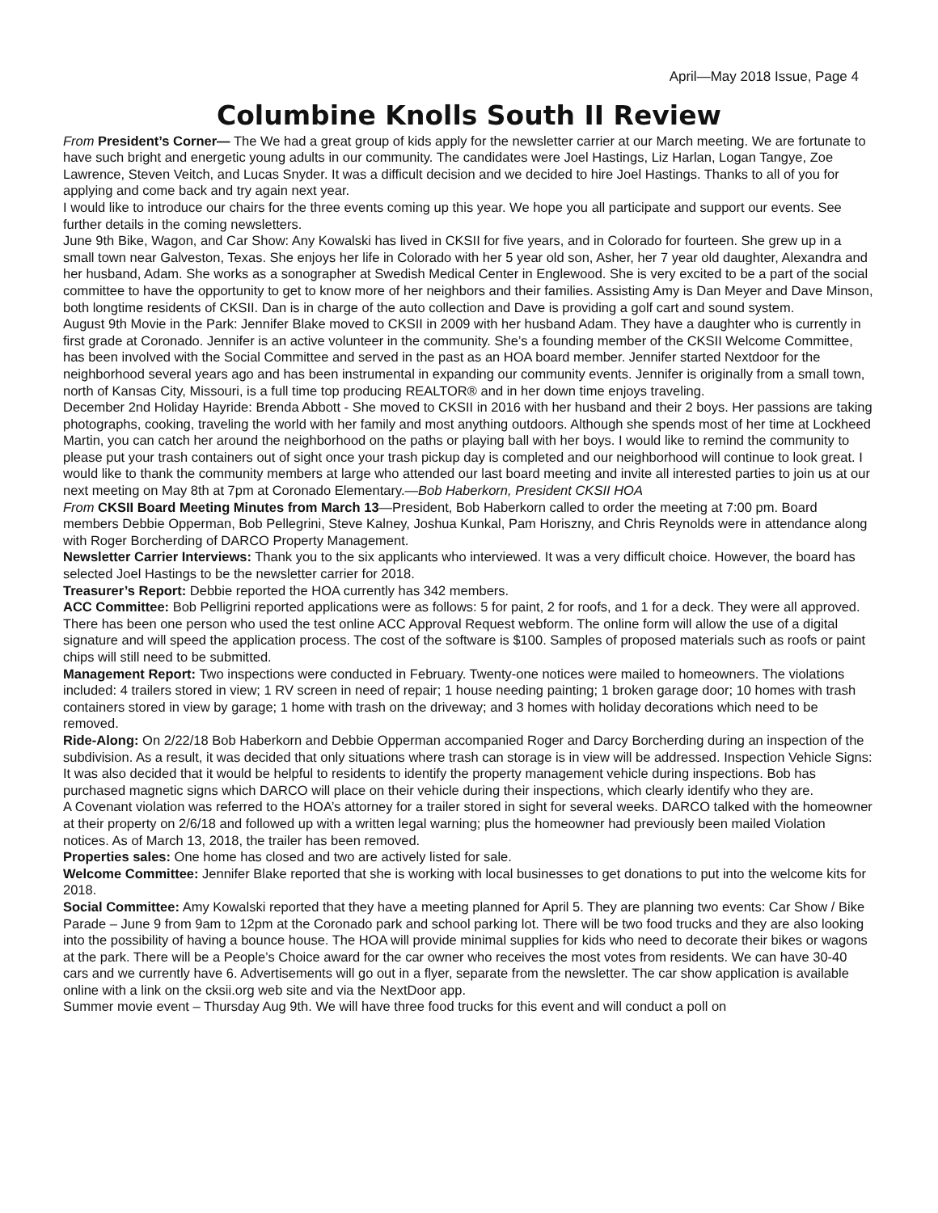April—May 2018 Issue, Page 4
Columbine Knolls South II Review
From President’s Corner— The We had a great group of kids apply for the newsletter carrier at our March meeting. We are fortunate to have such bright and energetic young adults in our community. The candidates were Joel Hastings, Liz Harlan, Logan Tangye, Zoe Lawrence, Steven Veitch, and Lucas Snyder. It was a difficult decision and we decided to hire Joel Hastings. Thanks to all of you for applying and come back and try again next year.
I would like to introduce our chairs for the three events coming up this year. We hope you all participate and support our events. See further details in the coming newsletters.
June 9th Bike, Wagon, and Car Show: Any Kowalski has lived in CKSII for five years, and in Colorado for fourteen. She grew up in a small town near Galveston, Texas. She enjoys her life in Colorado with her 5 year old son, Asher, her 7 year old daughter, Alexandra and her husband, Adam. She works as a sonographer at Swedish Medical Center in Englewood. She is very excited to be a part of the social committee to have the opportunity to get to know more of her neighbors and their families. Assisting Amy is Dan Meyer and Dave Minson, both longtime residents of CKSII. Dan is in charge of the auto collection and Dave is providing a golf cart and sound system.
August 9th Movie in the Park: Jennifer Blake moved to CKSII in 2009 with her husband Adam. They have a daughter who is currently in first grade at Coronado. Jennifer is an active volunteer in the community. She’s a founding member of the CKSII Welcome Committee, has been involved with the Social Committee and served in the past as an HOA board member. Jennifer started Nextdoor for the neighborhood several years ago and has been instrumental in expanding our community events. Jennifer is originally from a small town, north of Kansas City, Missouri, is a full time top producing REALTOR® and in her down time enjoys traveling.
December 2nd Holiday Hayride: Brenda Abbott - She moved to CKSII in 2016 with her husband and their 2 boys. Her passions are taking photographs, cooking, traveling the world with her family and most anything outdoors. Although she spends most of her time at Lockheed Martin, you can catch her around the neighborhood on the paths or playing ball with her boys. I would like to remind the community to please put your trash containers out of sight once your trash pickup day is completed and our neighborhood will continue to look great. I would like to thank the community members at large who attended our last board meeting and invite all interested parties to join us at our next meeting on May 8th at 7pm at Coronado Elementary.—Bob Haberkorn, President CKSII HOA
From CKSII Board Meeting Minutes from March 13—President, Bob Haberkorn called to order the meeting at 7:00 pm. Board members Debbie Opperman, Bob Pellegrini, Steve Kalney, Joshua Kunkal, Pam Horiszny, and Chris Reynolds were in attendance along with Roger Borcherding of DARCO Property Management.
Newsletter Carrier Interviews: Thank you to the six applicants who interviewed. It was a very difficult choice. However, the board has selected Joel Hastings to be the newsletter carrier for 2018.
Treasurer’s Report: Debbie reported the HOA currently has 342 members.
ACC Committee: Bob Pelligrini reported applications were as follows: 5 for paint, 2 for roofs, and 1 for a deck. They were all approved. There has been one person who used the test online ACC Approval Request webform. The online form will allow the use of a digital signature and will speed the application process. The cost of the software is $100. Samples of proposed materials such as roofs or paint chips will still need to be submitted.
Management Report: Two inspections were conducted in February. Twenty-one notices were mailed to homeowners. The violations included: 4 trailers stored in view; 1 RV screen in need of repair; 1 house needing painting; 1 broken garage door; 10 homes with trash containers stored in view by garage; 1 home with trash on the driveway; and 3 homes with holiday decorations which need to be removed.
Ride-Along: On 2/22/18 Bob Haberkorn and Debbie Opperman accompanied Roger and Darcy Borcherding during an inspection of the subdivision. As a result, it was decided that only situations where trash can storage is in view will be addressed. Inspection Vehicle Signs: It was also decided that it would be helpful to residents to identify the property management vehicle during inspections. Bob has purchased magnetic signs which DARCO will place on their vehicle during their inspections, which clearly identify who they are.
A Covenant violation was referred to the HOA’s attorney for a trailer stored in sight for several weeks. DARCO talked with the homeowner at their property on 2/6/18 and followed up with a written legal warning; plus the homeowner had previously been mailed Violation notices. As of March 13, 2018, the trailer has been removed.
Properties sales: One home has closed and two are actively listed for sale.
Welcome Committee: Jennifer Blake reported that she is working with local businesses to get donations to put into the welcome kits for 2018.
Social Committee: Amy Kowalski reported that they have a meeting planned for April 5. They are planning two events: Car Show / Bike Parade – June 9 from 9am to 12pm at the Coronado park and school parking lot. There will be two food trucks and they are also looking into the possibility of having a bounce house. The HOA will provide minimal supplies for kids who need to decorate their bikes or wagons at the park. There will be a People’s Choice award for the car owner who receives the most votes from residents. We can have 30-40 cars and we currently have 6. Advertisements will go out in a flyer, separate from the newsletter. The car show application is available online with a link on the cksii.org web site and via the NextDoor app.
Summer movie event – Thursday Aug 9th. We will have three food trucks for this event and will conduct a poll on